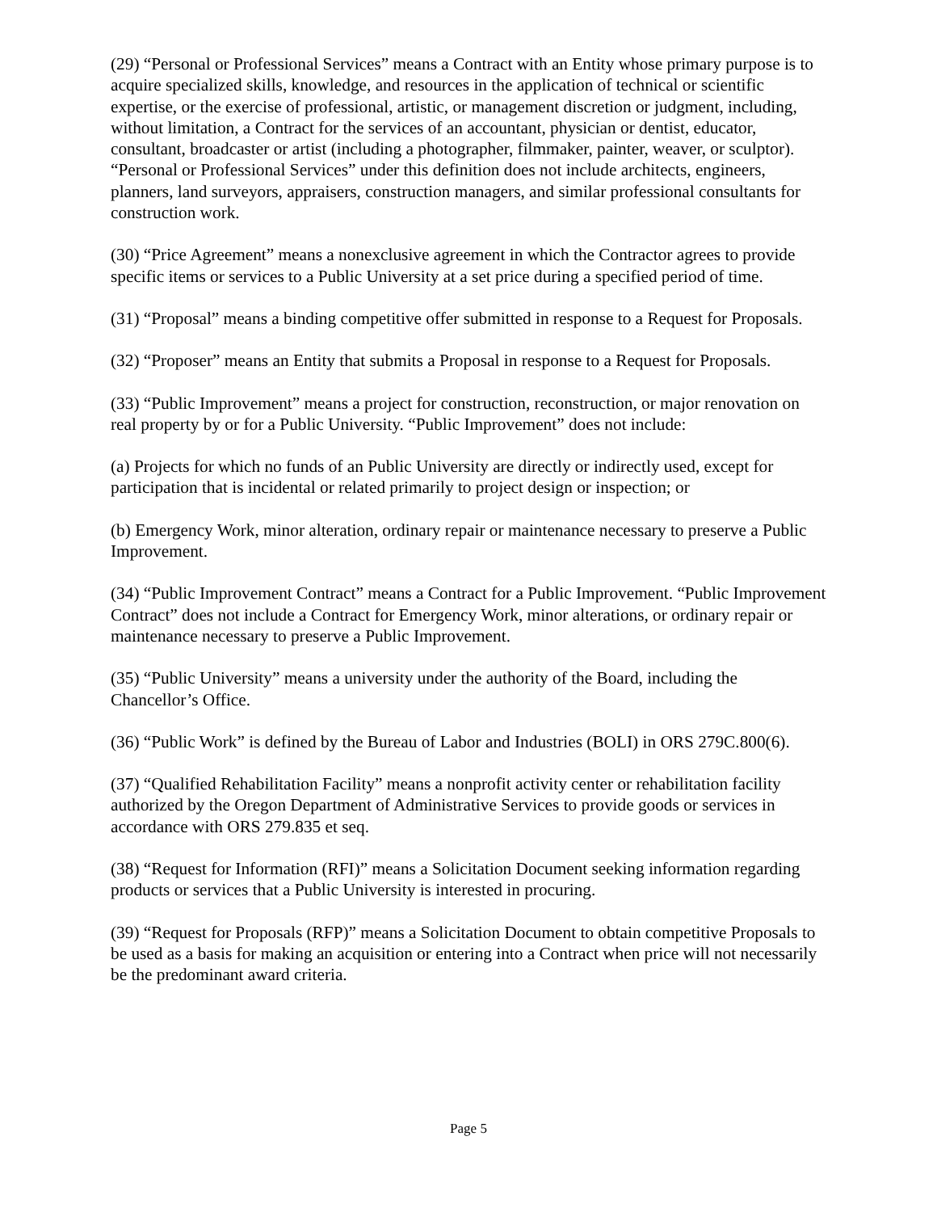(29) “Personal or Professional Services” means a Contract with an Entity whose primary purpose is to acquire specialized skills, knowledge, and resources in the application of technical or scientific expertise, or the exercise of professional, artistic, or management discretion or judgment, including, without limitation, a Contract for the services of an accountant, physician or dentist, educator, consultant, broadcaster or artist (including a photographer, filmmaker, painter, weaver, or sculptor). “Personal or Professional Services” under this definition does not include architects, engineers, planners, land surveyors, appraisers, construction managers, and similar professional consultants for construction work.
(30) “Price Agreement” means a nonexclusive agreement in which the Contractor agrees to provide specific items or services to a Public University at a set price during a specified period of time.
(31) “Proposal” means a binding competitive offer submitted in response to a Request for Proposals.
(32) “Proposer” means an Entity that submits a Proposal in response to a Request for Proposals.
(33) “Public Improvement” means a project for construction, reconstruction, or major renovation on real property by or for a Public University. “Public Improvement” does not include:
(a) Projects for which no funds of an Public University are directly or indirectly used, except for participation that is incidental or related primarily to project design or inspection; or
(b) Emergency Work, minor alteration, ordinary repair or maintenance necessary to preserve a Public Improvement.
(34) “Public Improvement Contract” means a Contract for a Public Improvement. “Public Improvement Contract” does not include a Contract for Emergency Work, minor alterations, or ordinary repair or maintenance necessary to preserve a Public Improvement.
(35) “Public University” means a university under the authority of the Board, including the Chancellor’s Office.
(36) “Public Work” is defined by the Bureau of Labor and Industries (BOLI) in ORS 279C.800(6).
(37) “Qualified Rehabilitation Facility” means a nonprofit activity center or rehabilitation facility authorized by the Oregon Department of Administrative Services to provide goods or services in accordance with ORS 279.835 et seq.
(38) “Request for Information (RFI)” means a Solicitation Document seeking information regarding products or services that a Public University is interested in procuring.
(39) “Request for Proposals (RFP)” means a Solicitation Document to obtain competitive Proposals to be used as a basis for making an acquisition or entering into a Contract when price will not necessarily be the predominant award criteria.
Page 5